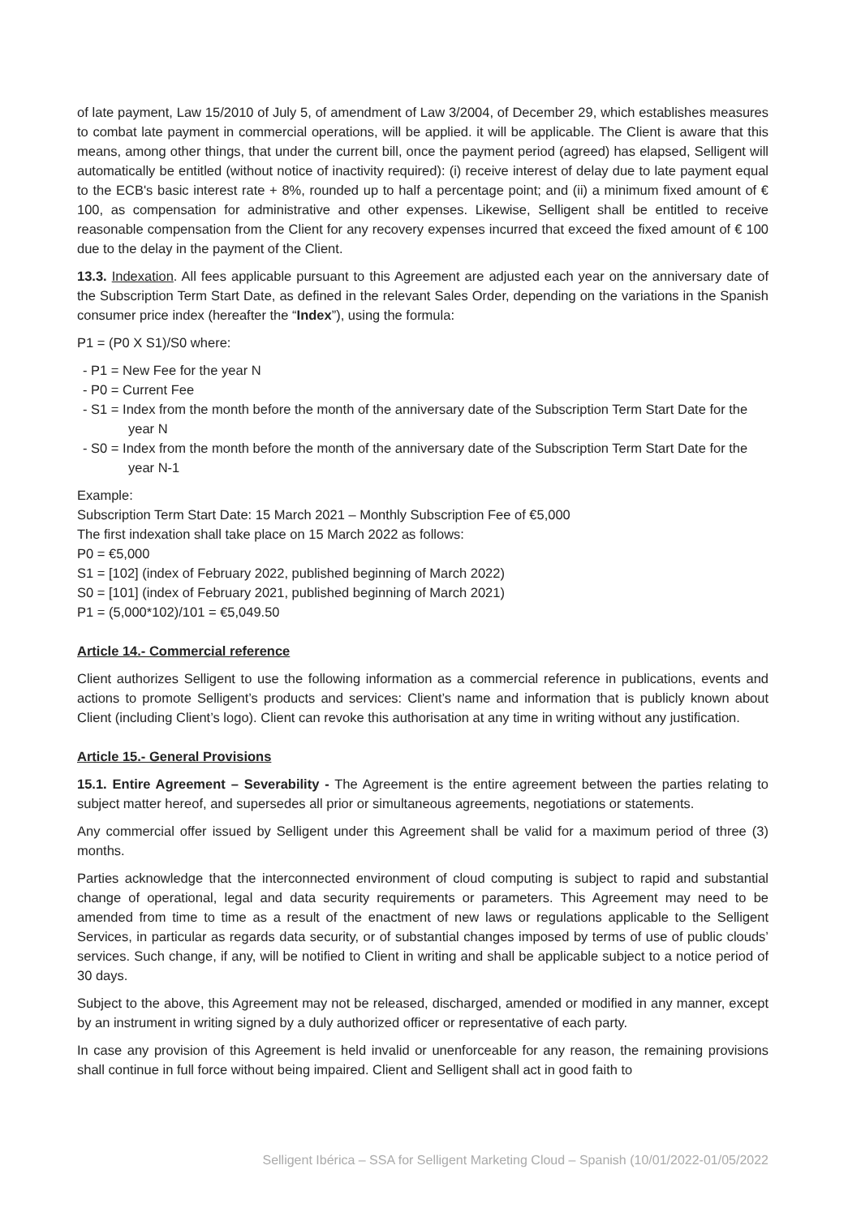of late payment, Law 15/2010 of July 5, of amendment of Law 3/2004, of December 29, which establishes measures to combat late payment in commercial operations, will be applied. it will be applicable. The Client is aware that this means, among other things, that under the current bill, once the payment period (agreed) has elapsed, Selligent will automatically be entitled (without notice of inactivity required): (i) receive interest of delay due to late payment equal to the ECB's basic interest rate + 8%, rounded up to half a percentage point; and (ii) a minimum fixed amount of € 100, as compensation for administrative and other expenses. Likewise, Selligent shall be entitled to receive reasonable compensation from the Client for any recovery expenses incurred that exceed the fixed amount of € 100 due to the delay in the payment of the Client.
13.3. Indexation. All fees applicable pursuant to this Agreement are adjusted each year on the anniversary date of the Subscription Term Start Date, as defined in the relevant Sales Order, depending on the variations in the Spanish consumer price index (hereafter the “Index”), using the formula:
P1 = (P0 X S1)/S0 where:
- P1 = New Fee for the year N
- P0 = Current Fee
- S1 = Index from the month before the month of the anniversary date of the Subscription Term Start Date for the year N
- S0 = Index from the month before the month of the anniversary date of the Subscription Term Start Date for the year N-1
Example:
Subscription Term Start Date: 15 March 2021 – Monthly Subscription Fee of €5,000
The first indexation shall take place on 15 March 2022 as follows:
P0 = €5,000
S1 = [102] (index of February 2022, published beginning of March 2022)
S0 = [101] (index of February 2021, published beginning of March 2021)
P1 = (5,000*102)/101 = €5,049.50
Article 14.- Commercial reference
Client authorizes Selligent to use the following information as a commercial reference in publications, events and actions to promote Selligent’s products and services: Client’s name and information that is publicly known about Client (including Client’s logo). Client can revoke this authorisation at any time in writing without any justification.
Article 15.- General Provisions
15.1. Entire Agreement – Severability - The Agreement is the entire agreement between the parties relating to subject matter hereof, and supersedes all prior or simultaneous agreements, negotiations or statements.
Any commercial offer issued by Selligent under this Agreement shall be valid for a maximum period of three (3) months.
Parties acknowledge that the interconnected environment of cloud computing is subject to rapid and substantial change of operational, legal and data security requirements or parameters. This Agreement may need to be amended from time to time as a result of the enactment of new laws or regulations applicable to the Selligent Services, in particular as regards data security, or of substantial changes imposed by terms of use of public clouds’ services. Such change, if any, will be notified to Client in writing and shall be applicable subject to a notice period of 30 days.
Subject to the above, this Agreement may not be released, discharged, amended or modified in any manner, except by an instrument in writing signed by a duly authorized officer or representative of each party.
In case any provision of this Agreement is held invalid or unenforceable for any reason, the remaining provisions shall continue in full force without being impaired. Client and Selligent shall act in good faith to
Selligent Ibérica – SSA for Selligent Marketing Cloud – Spanish (10/01/2022-01/05/2022